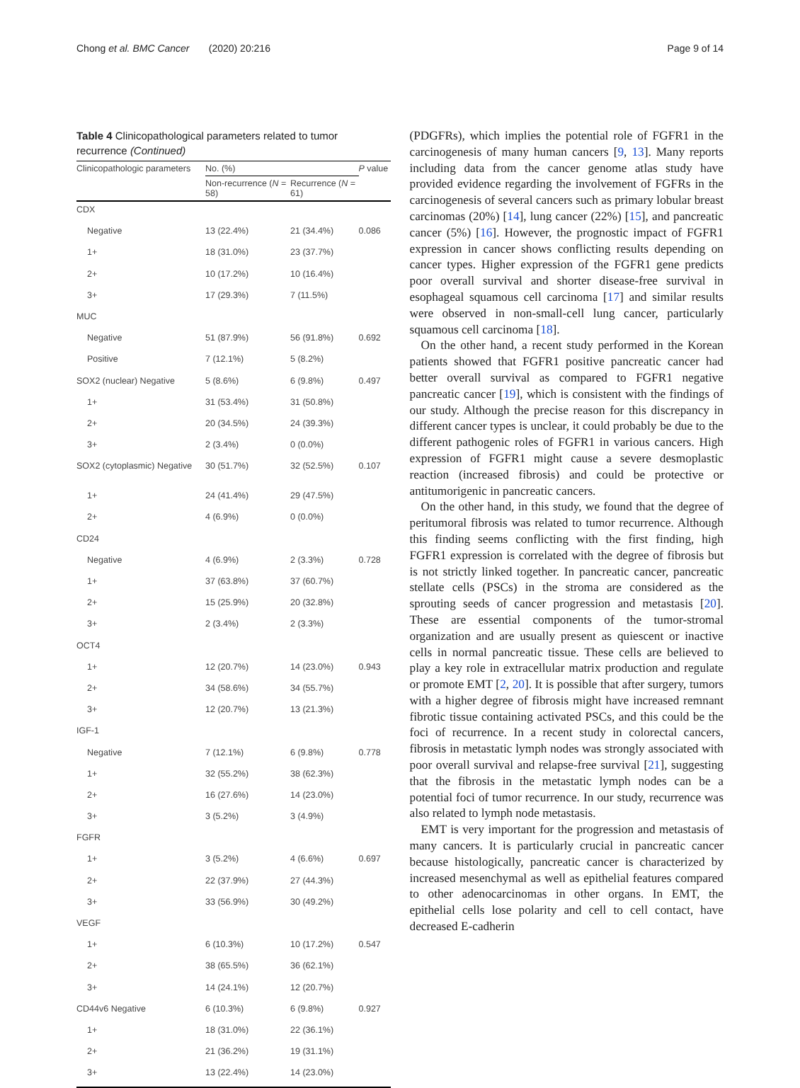Chong et al. BMC Cancer (2020) 20:216 Page 9 of 14
Table 4 Clinicopathological parameters related to tumor recurrence (Continued)
| Clinicopathologic parameters | No. (%) | | P value |
| --- | --- | --- | --- |
| | Non-recurrence ( N = 58) | Recurrence ( N = 61) | |
| CDX | | | |
| Negative | 13 (22.4%) | 21 (34.4%) | 0.086 |
| 1+ | 18 (31.0%) | 23 (37.7%) | |
| 2+ | 10 (17.2%) | 10 (16.4%) | |
| 3+ | 17 (29.3%) | 7 (11.5%) | |
| MUC | | | |
| Negative | 51 (87.9%) | 56 (91.8%) | 0.692 |
| Positive | 7 (12.1%) | 5 (8.2%) | |
| SOX2 (nuclear) Negative | 5 (8.6%) | 6 (9.8%) | 0.497 |
| 1+ | 31 (53.4%) | 31 (50.8%) | |
| 2+ | 20 (34.5%) | 24 (39.3%) | |
| 3+ | 2 (3.4%) | 0 (0.0%) | |
| SOX2 (cytoplasmic) Negative | 30 (51.7%) | 32 (52.5%) | 0.107 |
| 1+ | 24 (41.4%) | 29 (47.5%) | |
| 2+ | 4 (6.9%) | 0 (0.0%) | |
| CD24 | | | |
| Negative | 4 (6.9%) | 2 (3.3%) | 0.728 |
| 1+ | 37 (63.8%) | 37 (60.7%) | |
| 2+ | 15 (25.9%) | 20 (32.8%) | |
| 3+ | 2 (3.4%) | 2 (3.3%) | |
| OCT4 | | | |
| 1+ | 12 (20.7%) | 14 (23.0%) | 0.943 |
| 2+ | 34 (58.6%) | 34 (55.7%) | |
| 3+ | 12 (20.7%) | 13 (21.3%) | |
| IGF-1 | | | |
| Negative | 7 (12.1%) | 6 (9.8%) | 0.778 |
| 1+ | 32 (55.2%) | 38 (62.3%) | |
| 2+ | 16 (27.6%) | 14 (23.0%) | |
| 3+ | 3 (5.2%) | 3 (4.9%) | |
| FGFR | | | |
| 1+ | 3 (5.2%) | 4 (6.6%) | 0.697 |
| 2+ | 22 (37.9%) | 27 (44.3%) | |
| 3+ | 33 (56.9%) | 30 (49.2%) | |
| VEGF | | | |
| 1+ | 6 (10.3%) | 10 (17.2%) | 0.547 |
| 2+ | 38 (65.5%) | 36 (62.1%) | |
| 3+ | 14 (24.1%) | 12 (20.7%) | |
| CD44v6 Negative | 6 (10.3%) | 6 (9.8%) | 0.927 |
| 1+ | 18 (31.0%) | 22 (36.1%) | |
| 2+ | 21 (36.2%) | 19 (31.1%) | |
| 3+ | 13 (22.4%) | 14 (23.0%) | |
(PDGFRs), which implies the potential role of FGFR1 in the carcinogenesis of many human cancers [9, 13]. Many reports including data from the cancer genome atlas study have provided evidence regarding the involvement of FGFRs in the carcinogenesis of several cancers such as primary lobular breast carcinomas (20%) [14], lung cancer (22%) [15], and pancreatic cancer (5%) [16]. However, the prognostic impact of FGFR1 expression in cancer shows conflicting results depending on cancer types. Higher expression of the FGFR1 gene predicts poor overall survival and shorter disease-free survival in esophageal squamous cell carcinoma [17] and similar results were observed in non-small-cell lung cancer, particularly squamous cell carcinoma [18].
On the other hand, a recent study performed in the Korean patients showed that FGFR1 positive pancreatic cancer had better overall survival as compared to FGFR1 negative pancreatic cancer [19], which is consistent with the findings of our study. Although the precise reason for this discrepancy in different cancer types is unclear, it could probably be due to the different pathogenic roles of FGFR1 in various cancers. High expression of FGFR1 might cause a severe desmoplastic reaction (increased fibrosis) and could be protective or antitumorigenic in pancreatic cancers.
On the other hand, in this study, we found that the degree of peritumoral fibrosis was related to tumor recurrence. Although this finding seems conflicting with the first finding, high FGFR1 expression is correlated with the degree of fibrosis but is not strictly linked together. In pancreatic cancer, pancreatic stellate cells (PSCs) in the stroma are considered as the sprouting seeds of cancer progression and metastasis [20]. These are essential components of the tumor-stromal organization and are usually present as quiescent or inactive cells in normal pancreatic tissue. These cells are believed to play a key role in extracellular matrix production and regulate or promote EMT [2, 20]. It is possible that after surgery, tumors with a higher degree of fibrosis might have increased remnant fibrotic tissue containing activated PSCs, and this could be the foci of recurrence. In a recent study in colorectal cancers, fibrosis in metastatic lymph nodes was strongly associated with poor overall survival and relapse-free survival [21], suggesting that the fibrosis in the metastatic lymph nodes can be a potential foci of tumor recurrence. In our study, recurrence was also related to lymph node metastasis.
EMT is very important for the progression and metastasis of many cancers. It is particularly crucial in pancreatic cancer because histologically, pancreatic cancer is characterized by increased mesenchymal as well as epithelial features compared to other adenocarcinomas in other organs. In EMT, the epithelial cells lose polarity and cell to cell contact, have decreased E-cadherin